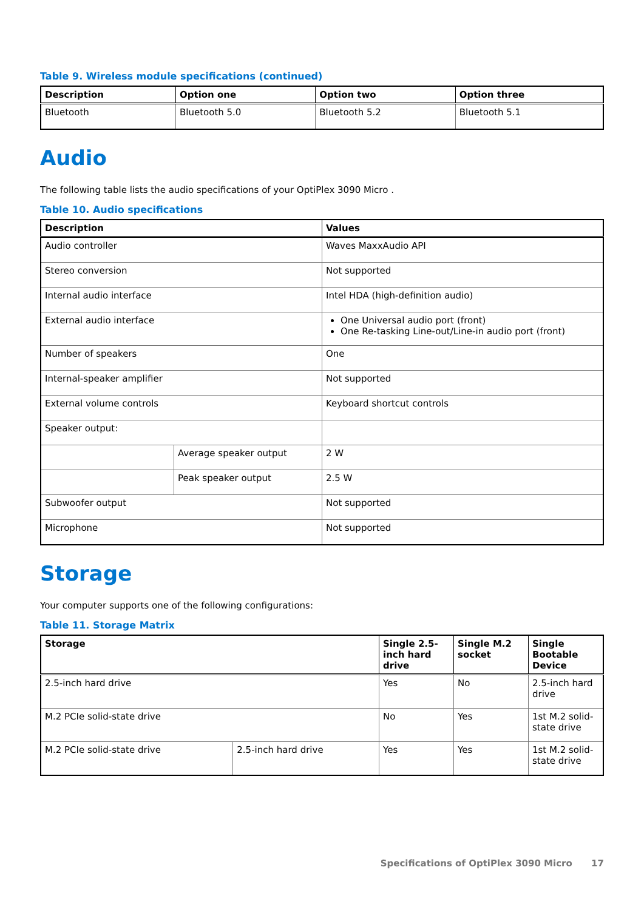Table 9. Wireless module specifications (continued)
| Description | Option one | Option two | Option three |
| --- | --- | --- | --- |
| Bluetooth | Bluetooth 5.0 | Bluetooth 5.2 | Bluetooth 5.1 |
Audio
The following table lists the audio specifications of your OptiPlex 3090 Micro .
Table 10. Audio specifications
| Description | | Values |
| --- | --- | --- |
| Audio controller | | Waves MaxxAudio API |
| Stereo conversion | | Not supported |
| Internal audio interface | | Intel HDA (high-definition audio) |
| External audio interface | | One Universal audio port (front) One Re-tasking Line-out/Line-in audio port (front) |
| Number of speakers | | One |
| Internal-speaker amplifier | | Not supported |
| External volume controls | | Keyboard shortcut controls |
| Speaker output: | | |
| | Average speaker output | 2 W |
| | Peak speaker output | 2.5 W |
| Subwoofer output | | Not supported |
| Microphone | | Not supported |
Storage
Your computer supports one of the following configurations:
Table 11. Storage Matrix
| Storage | | Single 2.5-inch hard drive | Single M.2 socket | Single Bootable Device |
| --- | --- | --- | --- | --- |
| 2.5-inch hard drive | | Yes | No | 2.5-inch hard drive |
| M.2 PCIe solid-state drive | | No | Yes | 1st M.2 solid-state drive |
| M.2 PCIe solid-state drive | 2.5-inch hard drive | Yes | Yes | 1st M.2 solid-state drive |
Specifications of OptiPlex 3090 Micro 17